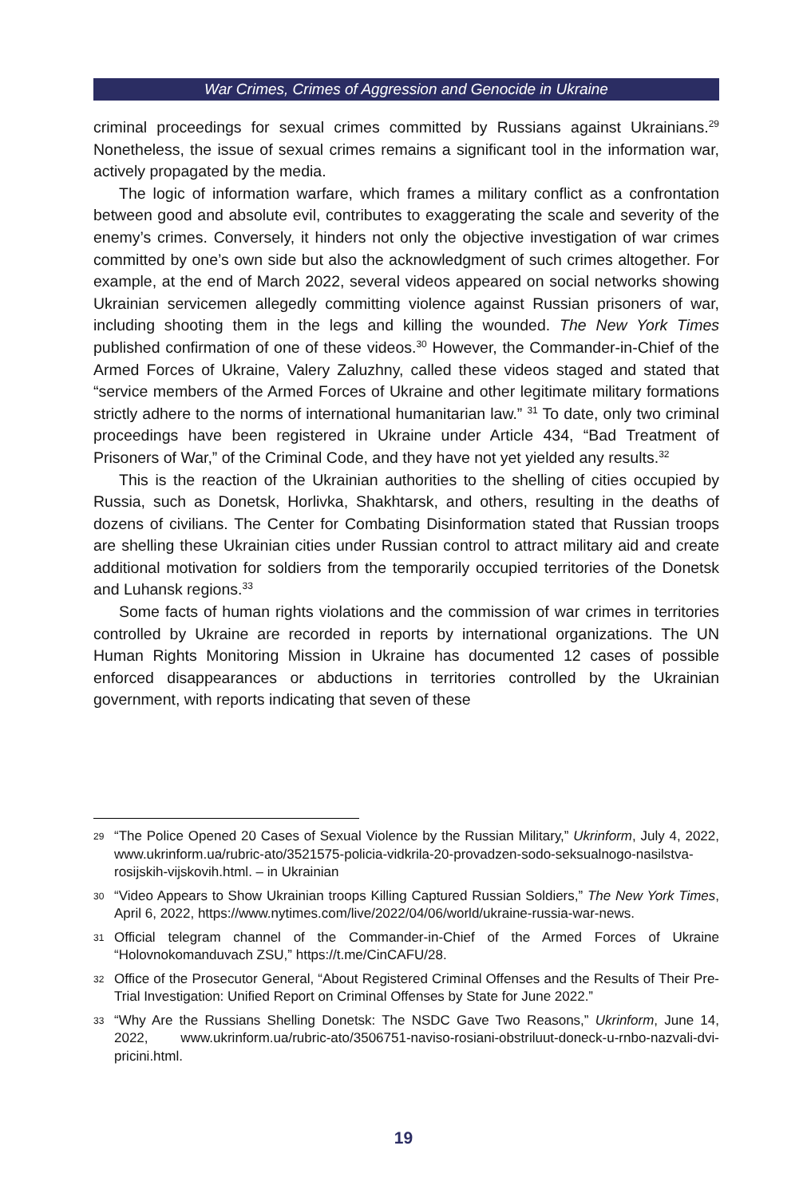War Crimes, Crimes of Aggression and Genocide in Ukraine
criminal proceedings for sexual crimes committed by Russians against Ukraini­ans.<sup>29</sup> Nonetheless, the issue of sexual crimes remains a significant tool in the information war, actively propagated by the media.
The logic of information warfare, which frames a military conflict as a con­frontation between good and absolute evil, contributes to exaggerating the scale and severity of the enemy’s crimes. Conversely, it hinders not only the objective investigation of war crimes committed by one’s own side but also the acknowl­edgment of such crimes altogether. For example, at the end of March 2022, sev­eral videos appeared on social networks showing Ukrainian servicemen allegedly committing violence against Russian prisoners of war, including shooting them in the legs and killing the wounded. The New York Times published confirmation of one of these videos.<sup>30</sup> However, the Commander-in-Chief of the Armed Forces of Ukraine, Valery Zaluzhny, called these videos staged and stated that “service members of the Armed Forces of Ukraine and other legitimate military for­mations strictly adhere to the norms of international humanitarian law.” <sup>31</sup> To date, only two criminal proceedings have been registered in Ukraine under Arti­cle 434, “Bad Treatment of Prisoners of War,” of the Criminal Code, and they have not yet yielded any results.<sup>32</sup>
This is the reaction of the Ukrainian authorities to the shelling of cities occu­pied by Russia, such as Donetsk, Horlivka, Shakhtarsk, and others, resulting in the deaths of dozens of civilians. The Center for Combating Disinformation stated that Russian troops are shelling these Ukrainian cities under Russian con­trol to attract military aid and create additional motivation for soldiers from the temporarily occupied territories of the Donetsk and Luhansk regions.<sup>33</sup>
Some facts of human rights violations and the commission of war crimes in territories controlled by Ukraine are recorded in reports by international organ­izations. The UN Human Rights Monitoring Mission in Ukraine has documented 12 cases of possible enforced disappearances or abductions in territories con­trolled by the Ukrainian government, with reports indicating that seven of these
29 “The Police Opened 20 Cases of Sexual Violence by the Russian Military,” Ukrinform, July 4, 2022, www.ukrinform.ua/rubric-ato/3521575-policia-vidkrila-20-provadzen-sodo-seksualnogo-nasilstva-rosijskih-vijskovih.html. – in Ukrainian
30 “Video Appears to Show Ukrainian troops Killing Captured Russian Soldiers,” The New York Times, April 6, 2022, https://www.nytimes.com/live/2022/04/06/world/ukraine-russia-war-news.
31 Official telegram channel of the Commander-in-Chief of the Armed Forces of Ukraine “Holovnokomanduvach ZSU,” https://t.me/CinCAFU/28.
32 Office of the Prosecutor General, “About Registered Criminal Offenses and the Results of Their Pre-Trial Investigation: Unified Report on Criminal Offenses by State for June 2022.”
33 “Why Are the Russians Shelling Donetsk: The NSDC Gave Two Reasons,” Ukrinform, June 14, 2022, www.ukrinform.ua/rubric-ato/3506751-naviso-rosiani-obstriluut-doneck-u-rnbo-nazvali-dvi-pricini.html.
19